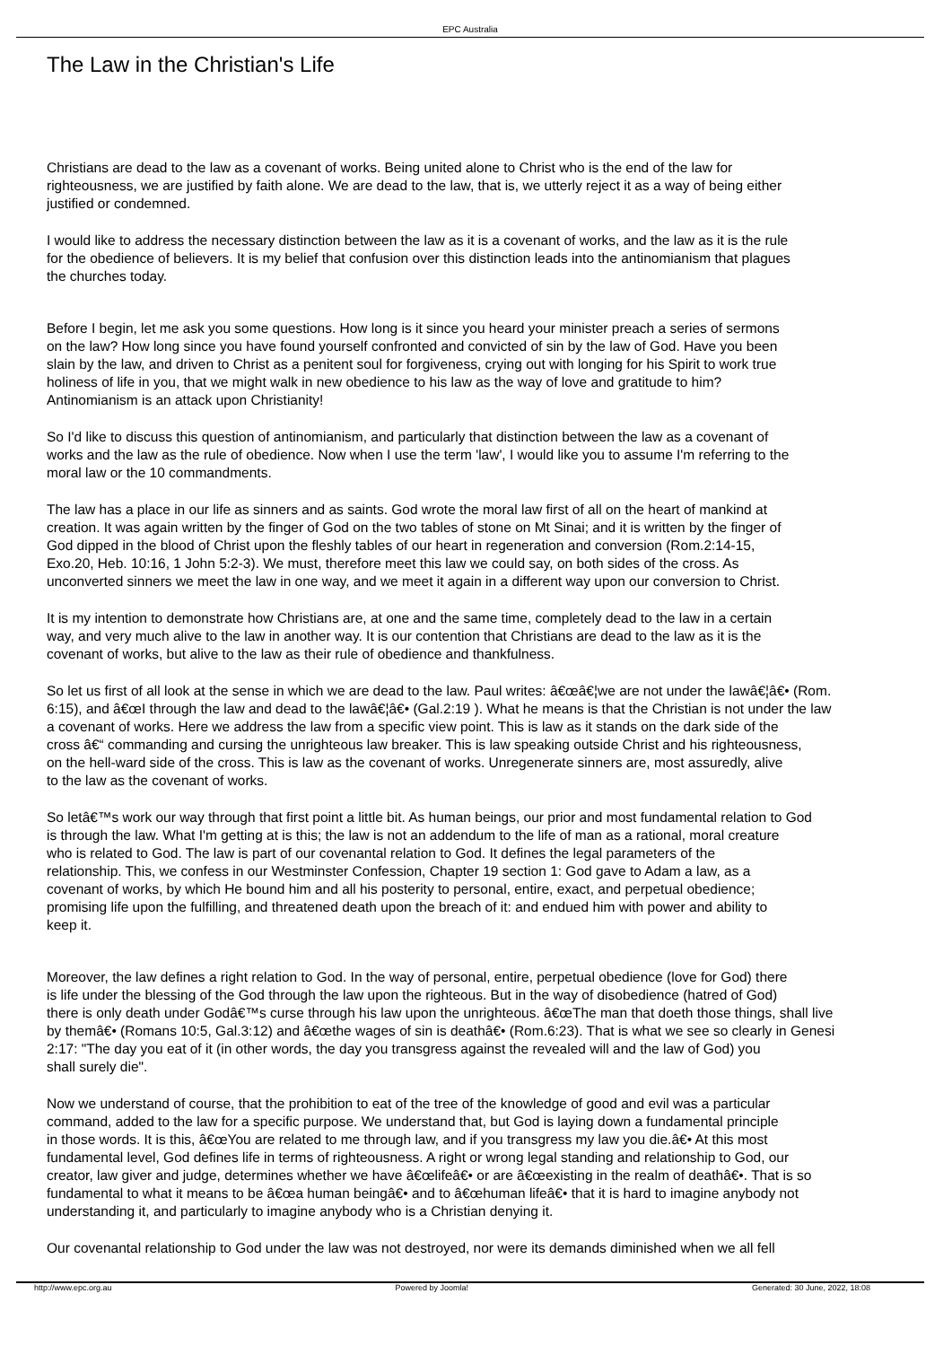EPC Australia
The Law in the Christian's Life
Christians are dead to the law as a covenant of works. Being united alone to Christ who is the end of the law for
righteousness, we are justified by faith alone. We are dead to the law, that is, we utterly reject it as a way of being either
justified or condemned.
I would like to address the necessary distinction between the law as it is a covenant of works, and the law as it is the rule
for the obedience of believers. It is my belief that confusion over this distinction leads into the antinomianism that plagues
the churches today.
Before I begin, let me ask you some questions. How long is it since you heard your minister preach a series of sermons
on the law? How long since you have found yourself confronted and convicted of sin by the law of God. Have you been
slain by the law, and driven to Christ as a penitent soul for forgiveness, crying out with longing for his Spirit to work true
holiness of life in you, that we might walk in new obedience to his law as the way of love and gratitude to him?
Antinomianism is an attack upon Christianity!
So I'd like to discuss this question of antinomianism, and particularly that distinction between the law as a covenant of
works and the law as the rule of obedience. Now when I use the term 'law', I would like you to assume I'm referring to the
moral law or the 10 commandments.
The law has a place in our life as sinners and as saints. God wrote the moral law first of all on the heart of mankind at
creation. It was again written by the finger of God on the two tables of stone on Mt Sinai; and it is written by the finger of
God dipped in the blood of Christ upon the fleshly tables of our heart in regeneration and conversion (Rom.2:14-15,
Exo.20, Heb. 10:16, 1 John 5:2-3). We must, therefore meet this law we could say, on both sides of the cross. As
unconverted sinners we meet the law in one way, and we meet it again in a different way upon our conversion to Christ.
It is my intention to demonstrate how Christians are, at one and the same time, completely dead to the law in a certain
way, and very much alive to the law in another way. It is our contention that Christians are dead to the law as it is the
covenant of works, but alive to the law as their rule of obedience and thankfulness.
So let us first of all look at the sense in which we are dead to the law. Paul writes: â€œâ€¦we are not under the lawâ€¦â€• (Rom.
6:15), and â€œI through the law and dead to the lawâ€¦â€• (Gal.2:19 ). What he means is that the Christian is not under the law
a covenant of works. Here we address the law from a specific view point. This is law as it stands on the dark side of the
cross â€“ commanding and cursing the unrighteous law breaker. This is law speaking outside Christ and his righteousness,
on the hell-ward side of the cross. This is law as the covenant of works. Unregenerate sinners are, most assuredly, alive
to the law as the covenant of works.
So letâ€™s work our way through that first point a little bit. As human beings, our prior and most fundamental relation to God
is through the law. What I'm getting at is this; the law is not an addendum to the life of man as a rational, moral creature
who is related to God. The law is part of our covenantal relation to God. It defines the legal parameters of the
relationship. This, we confess in our Westminster Confession, Chapter 19 section 1: God gave to Adam a law, as a
covenant of works, by which He bound him and all his posterity to personal, entire, exact, and perpetual obedience;
promising life upon the fulfilling, and threatened death upon the breach of it: and endued him with power and ability to
keep it.
Moreover, the law defines a right relation to God. In the way of personal, entire, perpetual obedience (love for God) there
is life under the blessing of the God through the law upon the righteous. But in the way of disobedience (hatred of God)
there is only death under Godâ€™s curse through his law upon the unrighteous. â€œThe man that doeth those things, shall live
by themâ€• (Romans 10:5, Gal.3:12) and â€œthe wages of sin is deathâ€• (Rom.6:23). That is what we see so clearly in Genesi
2:17: "The day you eat of it (in other words, the day you transgress against the revealed will and the law of God) you
shall surely die".
Now we understand of course, that the prohibition to eat of the tree of the knowledge of good and evil was a particular
command, added to the law for a specific purpose. We understand that, but God is laying down a fundamental principle
in those words. It is this, â€œYou are related to me through law, and if you transgress my law you die.â€• At this most
fundamental level, God defines life in terms of righteousness. A right or wrong legal standing and relationship to God, our
creator, law giver and judge, determines whether we have â€œlifeâ€• or are â€œexisting in the realm of deathâ€•. That is so
fundamental to what it means to be â€œa human beingâ€• and to â€œhuman lifeâ€• that it is hard to imagine anybody not
understanding it, and particularly to imagine anybody who is a Christian denying it.
Our covenantal relationship to God under the law was not destroyed, nor were its demands diminished when we all fell
http://www.epc.org.au Powered by Joomla! Generated: 30 June, 2022, 18:08